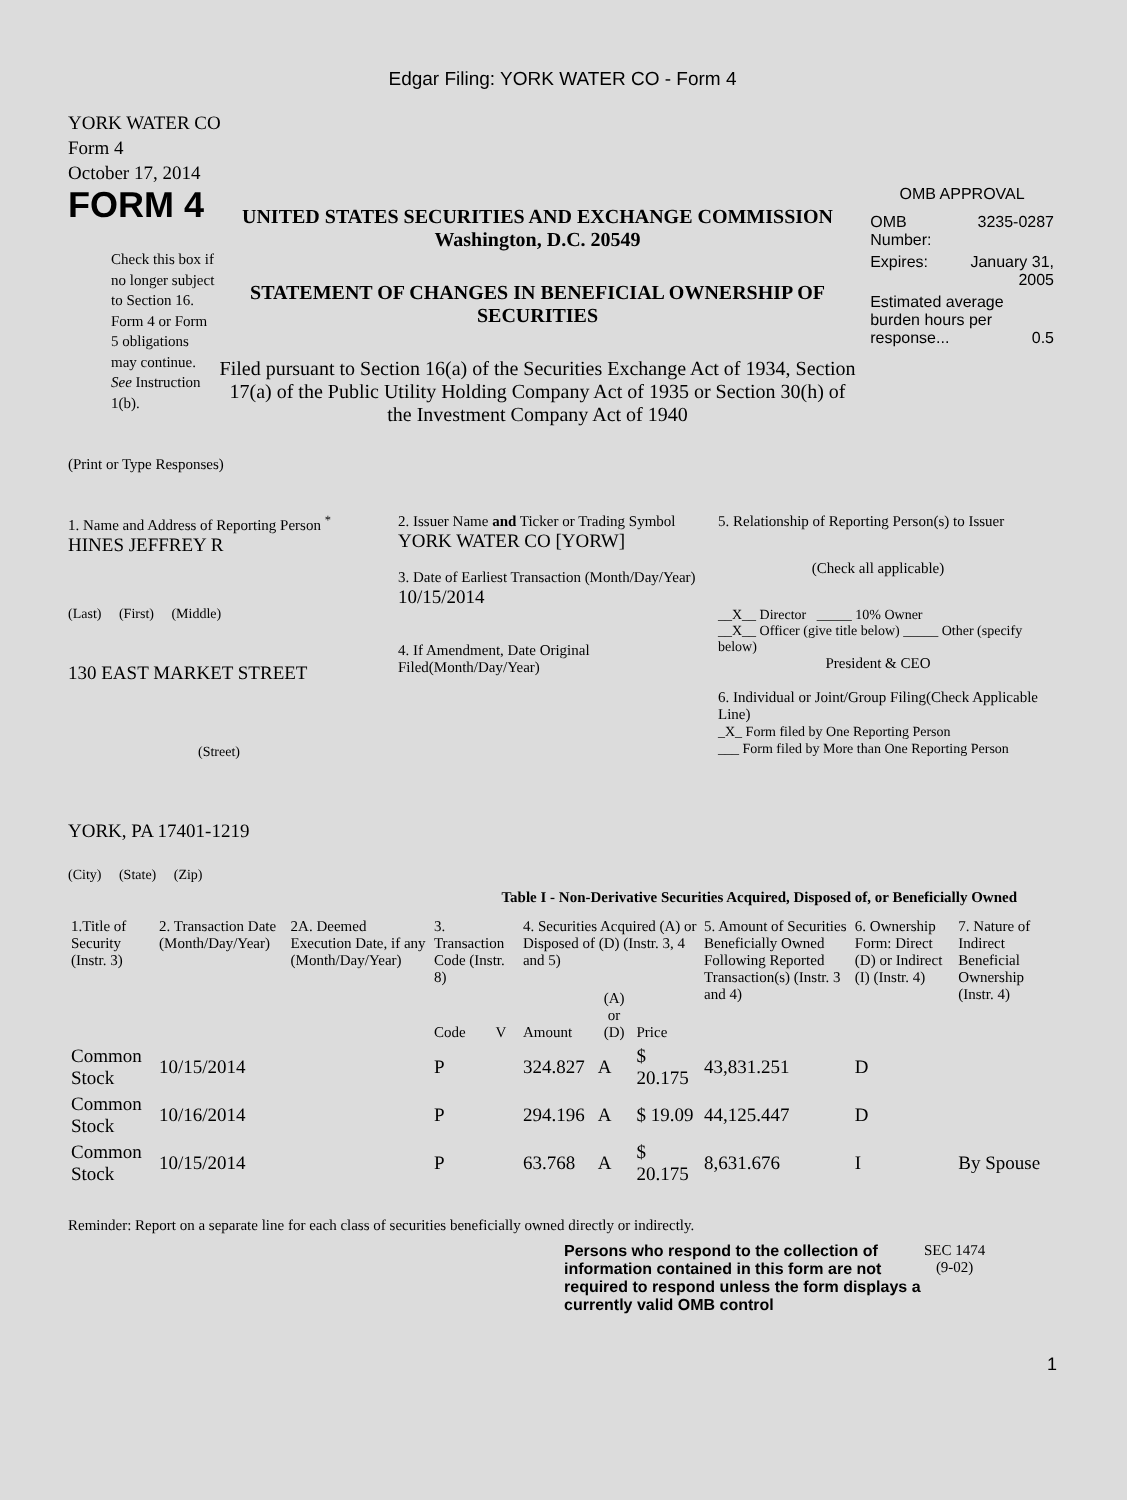Edgar Filing: YORK WATER CO - Form 4
YORK WATER CO
Form 4
October 17, 2014
FORM 4
Check this box if no longer subject to Section 16. Form 4 or Form 5 obligations may continue. See Instruction 1(b).
UNITED STATES SECURITIES AND EXCHANGE COMMISSION
Washington, D.C. 20549
STATEMENT OF CHANGES IN BENEFICIAL OWNERSHIP OF SECURITIES
Filed pursuant to Section 16(a) of the Securities Exchange Act of 1934, Section 17(a) of the Public Utility Holding Company Act of 1935 or Section 30(h) of the Investment Company Act of 1940
OMB APPROVAL
| OMB Number: | 3235-0287 |
| Expires: | January 31, 2005 |
| Estimated average burden hours per response... 0.5 | |
(Print or Type Responses)
1. Name and Address of Reporting Person <sup>*</sup>
HINES JEFFREY R
(Last) (First) (Middle)
130 EAST MARKET STREET
(Street)
YORK, PA 17401-1219
(City) (State) (Zip)
2. Issuer Name and Ticker or Trading Symbol
YORK WATER CO [YORW]
3. Date of Earliest Transaction (Month/Day/Year)
10/15/2014
4. If Amendment, Date Original Filed(Month/Day/Year)
5. Relationship of Reporting Person(s) to Issuer
(Check all applicable)
__X__ Director _____ 10% Owner
__X__ Officer (give title below) _____ Other (specify below)
President & CEO
6. Individual or Joint/Group Filing(Check Applicable Line)
_X_ Form filed by One Reporting Person
___ Form filed by More than One Reporting Person
Table I - Non-Derivative Securities Acquired, Disposed of, or Beneficially Owned
| 1.Title of Security (Instr. 3) | 2. Transaction Date (Month/Day/Year) | 2A. Deemed Execution Date, if any (Month/Day/Year) | 3. Transaction Code (Instr. 8) | | 4. Securities Acquired (A) or Disposed of (D) (Instr. 3, 4 and 5) | | | 5. Amount of Securities Beneficially Owned Following Reported Transaction(s) (Instr. 3 and 4) | 6. Ownership Form: Direct (D) or Indirect (I) (Instr. 4) | 7. Nature of Indirect Beneficial Ownership (Instr. 4) |
| --- | --- | --- | --- | --- | --- | --- | --- | --- | --- | --- |
| | | | Code | V | Amount | (A) or (D) | Price | | | |
| Common Stock | 10/15/2014 | | P | | 324.827 | A | $ 20.175 | 43,831.251 | D | |
| Common Stock | 10/16/2014 | | P | | 294.196 | A | $ 19.09 | 44,125.447 | D | |
| Common Stock | 10/15/2014 | | P | | 63.768 | A | $ 20.175 | 8,631.676 | I | By Spouse |
Reminder: Report on a separate line for each class of securities beneficially owned directly or indirectly.
Persons who respond to the collection of information contained in this form are not required to respond unless the form displays a currently valid OMB control
SEC 1474
(9-02)
1